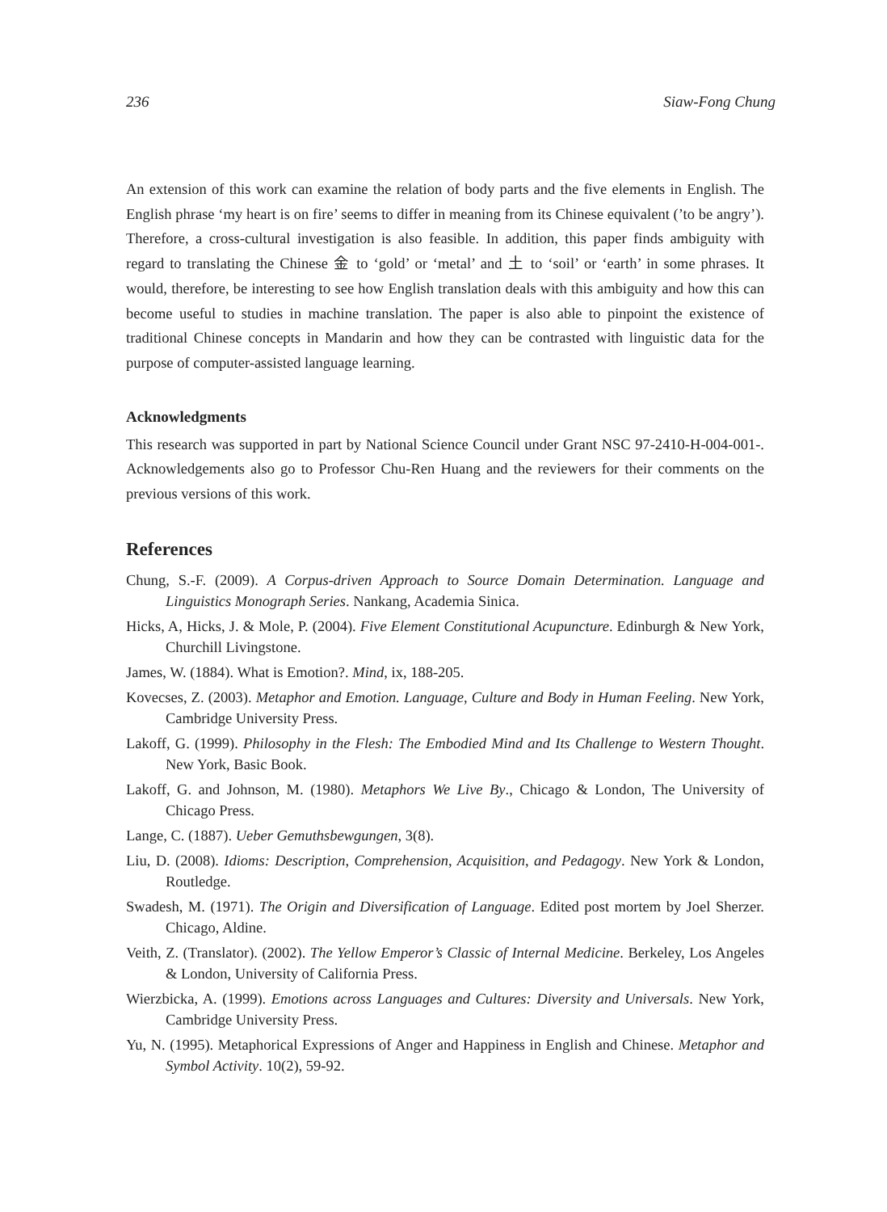236 Siaw-Fong Chung
An extension of this work can examine the relation of body parts and the five elements in English. The English phrase ‘my heart is on fire’ seems to differ in meaning from its Chinese equivalent (’to be angry’). Therefore, a cross-cultural investigation is also feasible. In addition, this paper finds ambiguity with regard to translating the Chinese 金 to ‘gold’ or ‘metal’ and 土 to ‘soil’ or ‘earth’ in some phrases. It would, therefore, be interesting to see how English translation deals with this ambiguity and how this can become useful to studies in machine translation. The paper is also able to pinpoint the existence of traditional Chinese concepts in Mandarin and how they can be contrasted with linguistic data for the purpose of computer-assisted language learning.
Acknowledgments
This research was supported in part by National Science Council under Grant NSC 97-2410-H-004-001-. Acknowledgements also go to Professor Chu-Ren Huang and the reviewers for their comments on the previous versions of this work.
References
Chung, S.-F. (2009). A Corpus-driven Approach to Source Domain Determination. Language and Linguistics Monograph Series. Nankang, Academia Sinica.
Hicks, A, Hicks, J. & Mole, P. (2004). Five Element Constitutional Acupuncture. Edinburgh & New York, Churchill Livingstone.
James, W. (1884). What is Emotion?. Mind, ix, 188-205.
Kovecses, Z. (2003). Metaphor and Emotion. Language, Culture and Body in Human Feeling. New York, Cambridge University Press.
Lakoff, G. (1999). Philosophy in the Flesh: The Embodied Mind and Its Challenge to Western Thought. New York, Basic Book.
Lakoff, G. and Johnson, M. (1980). Metaphors We Live By., Chicago & London, The University of Chicago Press.
Lange, C. (1887). Ueber Gemuthsbewgungen, 3(8).
Liu, D. (2008). Idioms: Description, Comprehension, Acquisition, and Pedagogy. New York & London, Routledge.
Swadesh, M. (1971). The Origin and Diversification of Language. Edited post mortem by Joel Sherzer. Chicago, Aldine.
Veith, Z. (Translator). (2002). The Yellow Emperor’s Classic of Internal Medicine. Berkeley, Los Angeles & London, University of California Press.
Wierzbicka, A. (1999). Emotions across Languages and Cultures: Diversity and Universals. New York, Cambridge University Press.
Yu, N. (1995). Metaphorical Expressions of Anger and Happiness in English and Chinese. Metaphor and Symbol Activity. 10(2), 59-92.